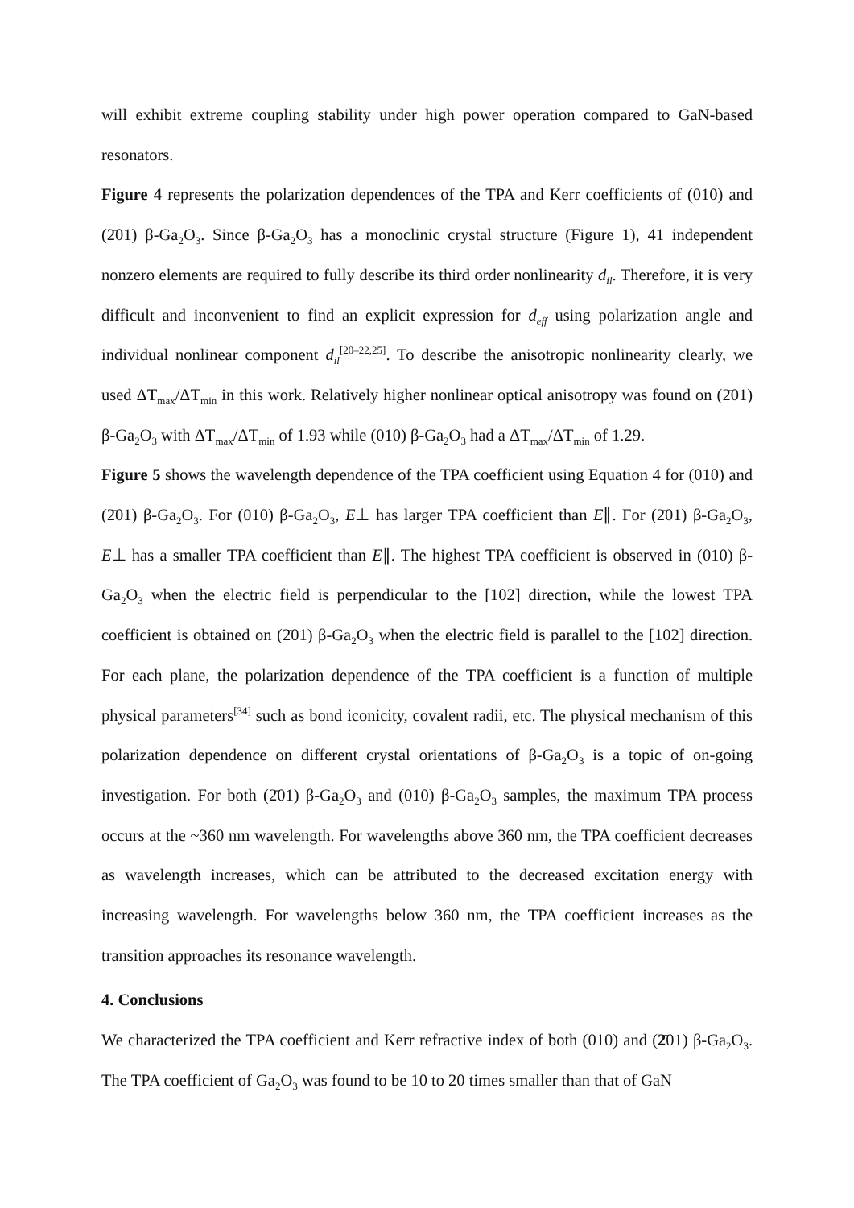will exhibit extreme coupling stability under high power operation compared to GaN-based resonators.
Figure 4 represents the polarization dependences of the TPA and Kerr coefficients of (010) and (2̄01) β-Ga<sub>2</sub>O<sub>3</sub>. Since β-Ga<sub>2</sub>O<sub>3</sub> has a monoclinic crystal structure (Figure 1), 41 independent nonzero elements are required to fully describe its third order nonlinearity d<sub>il</sub>. Therefore, it is very difficult and inconvenient to find an explicit expression for d<sub>eff</sub> using polarization angle and individual nonlinear component d<sub>il</sub><sup>[20–22,25]</sup>. To describe the anisotropic nonlinearity clearly, we used ΔT<sub>max</sub>/ΔT<sub>min</sub> in this work. Relatively higher nonlinear optical anisotropy was found on (2̄01) β-Ga<sub>2</sub>O<sub>3</sub> with ΔT<sub>max</sub>/ΔT<sub>min</sub> of 1.93 while (010) β-Ga<sub>2</sub>O<sub>3</sub> had a ΔT<sub>max</sub>/ΔT<sub>min</sub> of 1.29.
Figure 5 shows the wavelength dependence of the TPA coefficient using Equation 4 for (010) and (2̄01) β-Ga<sub>2</sub>O<sub>3</sub>. For (010) β-Ga<sub>2</sub>O<sub>3</sub>, E⊥ has larger TPA coefficient than E∥. For (2̄01) β-Ga<sub>2</sub>O<sub>3</sub>, E⊥ has a smaller TPA coefficient than E∥. The highest TPA coefficient is observed in (010) β-Ga<sub>2</sub>O<sub>3</sub> when the electric field is perpendicular to the [102] direction, while the lowest TPA coefficient is obtained on (2̄01) β-Ga<sub>2</sub>O<sub>3</sub> when the electric field is parallel to the [102] direction. For each plane, the polarization dependence of the TPA coefficient is a function of multiple physical parameters<sup>[34]</sup> such as bond iconicity, covalent radii, etc. The physical mechanism of this polarization dependence on different crystal orientations of β-Ga<sub>2</sub>O<sub>3</sub> is a topic of on-going investigation. For both (2̄01) β-Ga<sub>2</sub>O<sub>3</sub> and (010) β-Ga<sub>2</sub>O<sub>3</sub> samples, the maximum TPA process occurs at the ~360 nm wavelength. For wavelengths above 360 nm, the TPA coefficient decreases as wavelength increases, which can be attributed to the decreased excitation energy with increasing wavelength. For wavelengths below 360 nm, the TPA coefficient increases as the transition approaches its resonance wavelength.
4. Conclusions
We characterized the TPA coefficient and Kerr refractive index of both (010) and (2̄01) β-Ga<sub>2</sub>O<sub>3</sub>. The TPA coefficient of Ga<sub>2</sub>O<sub>3</sub> was found to be 10 to 20 times smaller than that of GaN